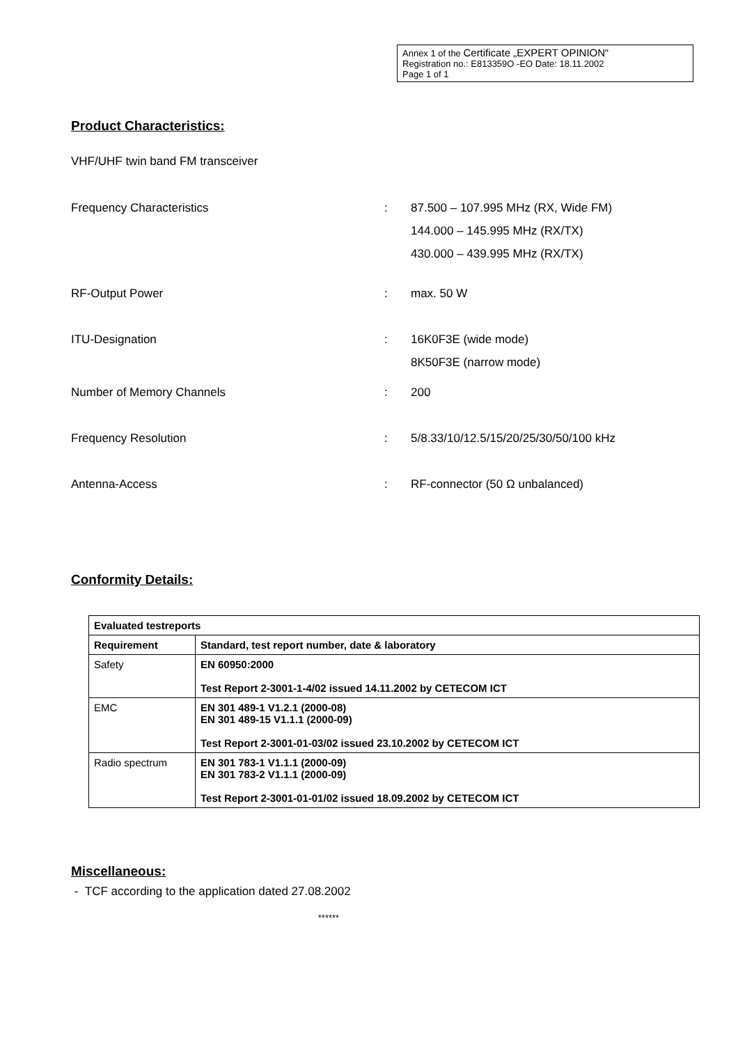Annex 1 of the Certificate „EXPERT OPINION“
Registration no.: E813359O -EO Date: 18.11.2002
Page 1 of 1
Product Characteristics:
VHF/UHF twin band FM transceiver
Frequency Characteristics : 87.500 – 107.995 MHz (RX, Wide FM)
144.000 – 145.995 MHz (RX/TX)
430.000 – 439.995 MHz (RX/TX)
RF-Output Power : max. 50 W
ITU-Designation : 16K0F3E (wide mode)
8K50F3E (narrow mode)
Number of Memory Channels : 200
Frequency Resolution : 5/8.33/10/12.5/15/20/25/30/50/100 kHz
Antenna-Access : RF-connector (50 Ω unbalanced)
Conformity Details:
| Evaluated testreports | |
| --- | --- |
| Requirement | Standard, test report number, date & laboratory |
| Safety | EN 60950:2000 Test Report 2-3001-1-4/02 issued 14.11.2002 by CETECOM ICT |
| EMC | EN 301 489-1 V1.2.1 (2000-08) EN 301 489-15 V1.1.1 (2000-09) Test Report 2-3001-01-03/02 issued 23.10.2002 by CETECOM ICT |
| Radio spectrum | EN 301 783-1 V1.1.1 (2000-09) EN 301 783-2 V1.1.1 (2000-09) Test Report 2-3001-01-01/02 issued 18.09.2002 by CETECOM ICT |
Miscellaneous:
- TCF according to the application dated 27.08.2002
******